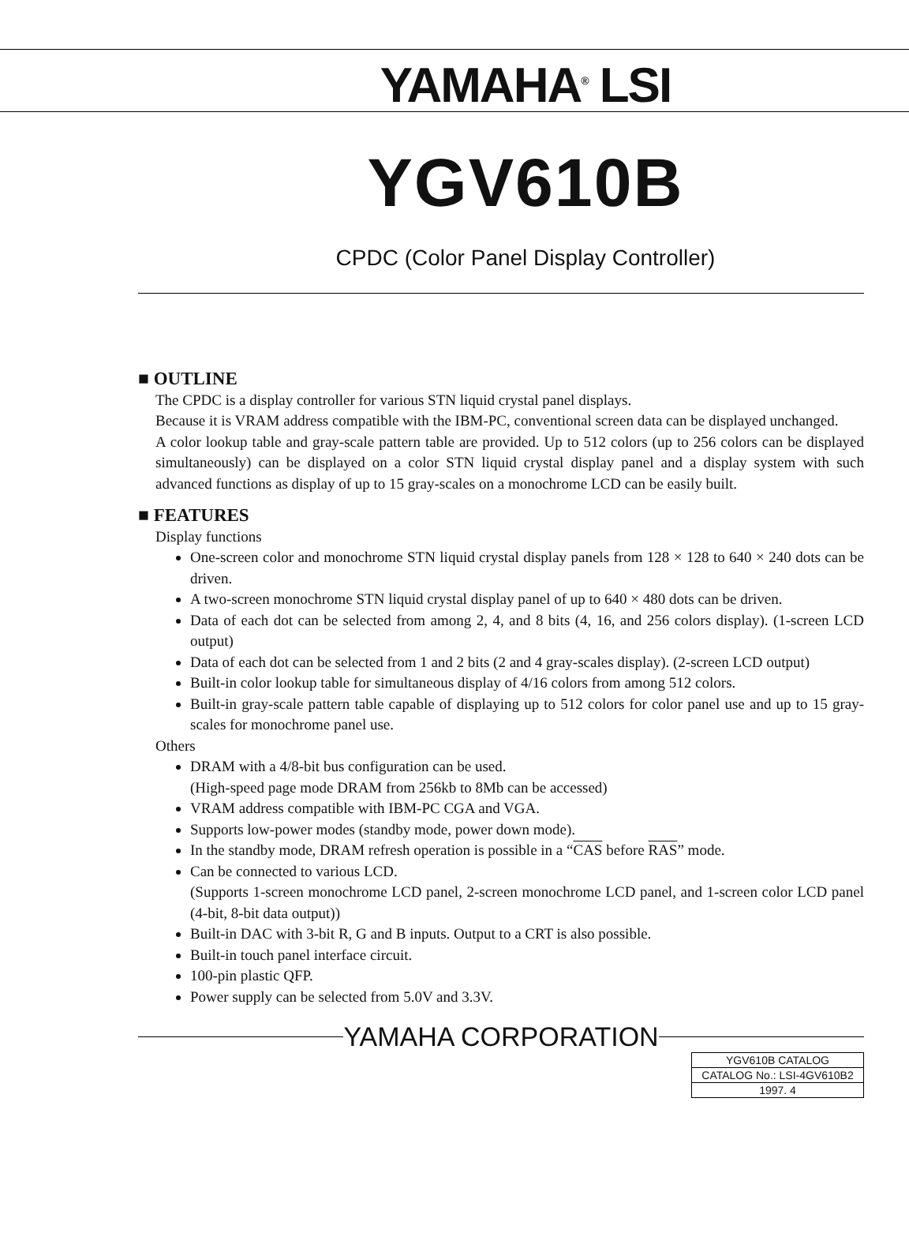YAMAHA<sup>®</sup> LSI
YGV610B
CPDC (Color Panel Display Controller)
■ OUTLINE
The CPDC is a display controller for various STN liquid crystal panel displays.
Because it is VRAM address compatible with the IBM-PC, conventional screen data can be displayed unchanged.
A color lookup table and gray-scale pattern table are provided. Up to 512 colors (up to 256 colors can be displayed simultaneously) can be displayed on a color STN liquid crystal display panel and a display system with such advanced functions as display of up to 15 gray-scales on a monochrome LCD can be easily built.
■ FEATURES
Display functions
One-screen color and monochrome STN liquid crystal display panels from 128 × 128 to 640 × 240 dots can be driven.
A two-screen monochrome STN liquid crystal display panel of up to 640 × 480 dots can be driven.
Data of each dot can be selected from among 2, 4, and 8 bits (4, 16, and 256 colors display). (1-screen LCD output)
Data of each dot can be selected from 1 and 2 bits (2 and 4 gray-scales display). (2-screen LCD output)
Built-in color lookup table for simultaneous display of 4/16 colors from among 512 colors.
Built-in gray-scale pattern table capable of displaying up to 512 colors for color panel use and up to 15 gray-scales for monochrome panel use.
Others
DRAM with a 4/8-bit bus configuration can be used.
(High-speed page mode DRAM from 256kb to 8Mb can be accessed)
VRAM address compatible with IBM-PC CGA and VGA.
Supports low-power modes (standby mode, power down mode).
In the standby mode, DRAM refresh operation is possible in a “CAS before RAS” mode.
Can be connected to various LCD.
(Supports 1-screen monochrome LCD panel, 2-screen monochrome LCD panel, and 1-screen color LCD panel (4-bit, 8-bit data output))
Built-in DAC with 3-bit R, G and B inputs. Output to a CRT is also possible.
Built-in touch panel interface circuit.
100-pin plastic QFP.
Power supply can be selected from 5.0V and 3.3V.
YAMAHA CORPORATION
| YGV610B CATALOG |
| CATALOG No.: LSI-4GV610B2 |
| 1997. 4 |